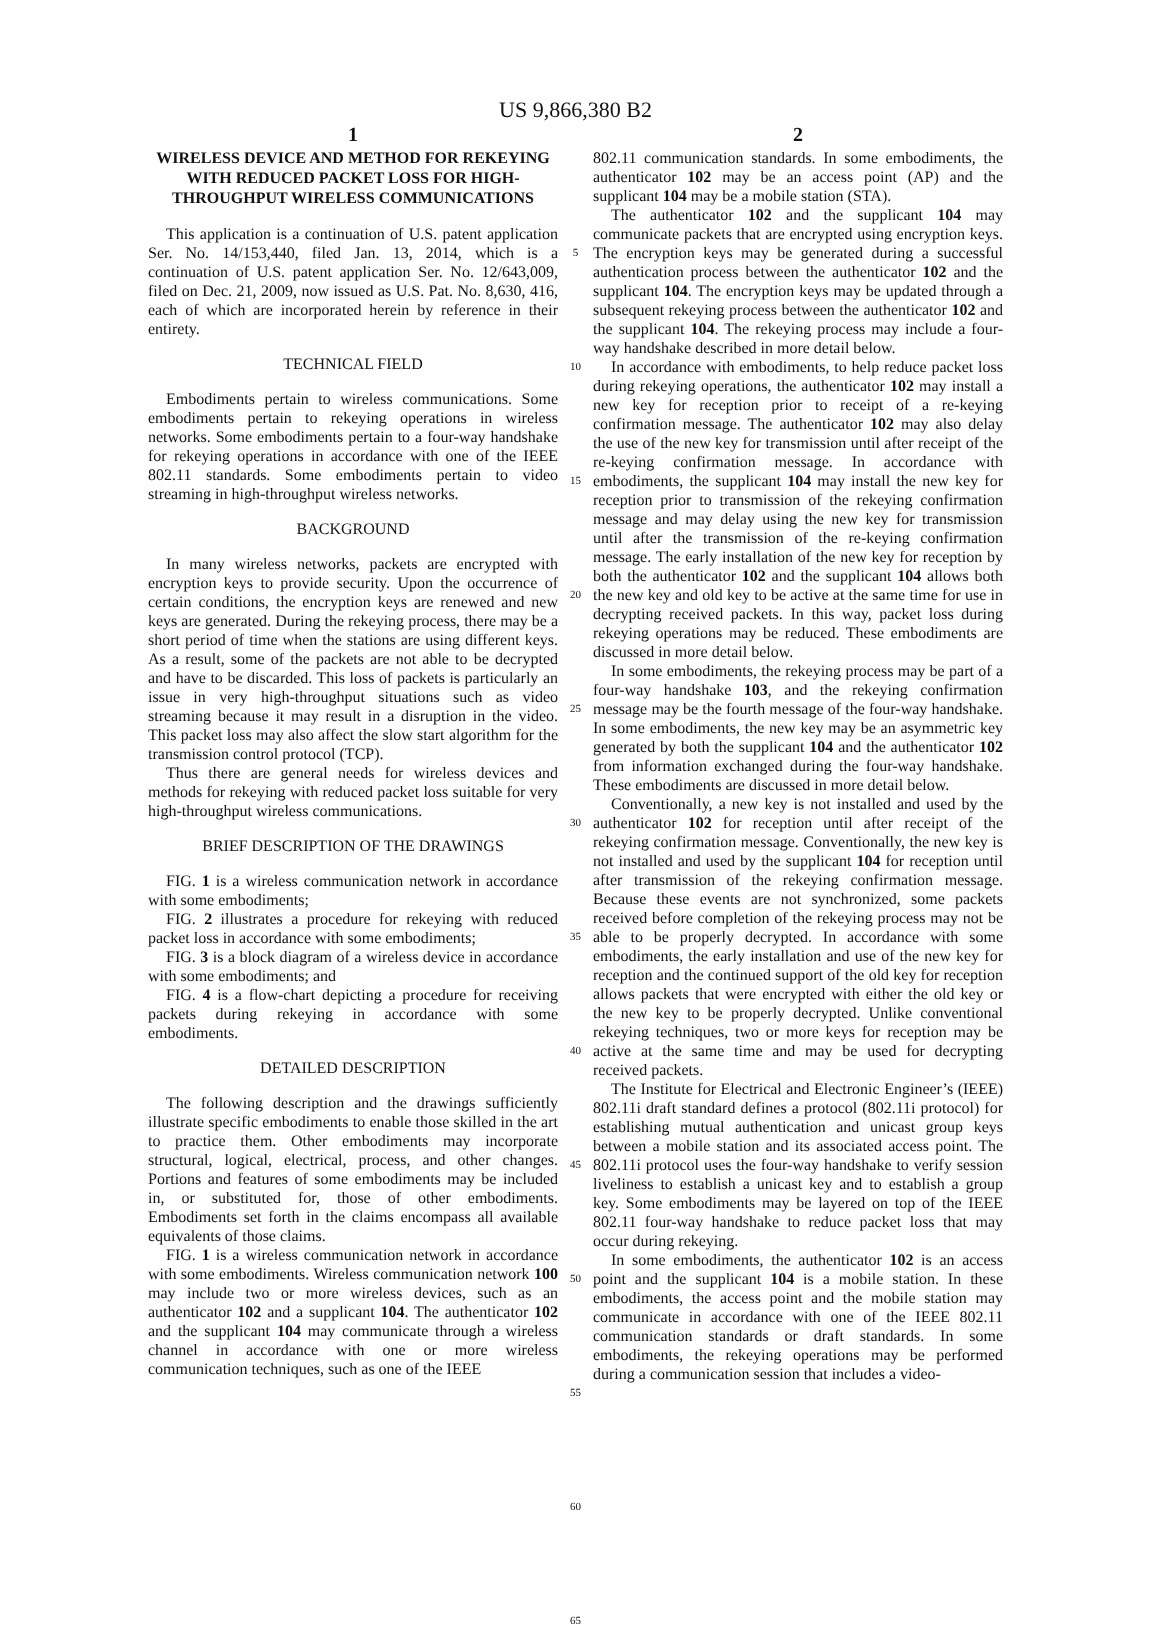US 9,866,380 B2
1
WIRELESS DEVICE AND METHOD FOR REKEYING WITH REDUCED PACKET LOSS FOR HIGH-THROUGHPUT WIRELESS COMMUNICATIONS
This application is a continuation of U.S. patent application Ser. No. 14/153,440, filed Jan. 13, 2014, which is a continuation of U.S. patent application Ser. No. 12/643,009, filed on Dec. 21, 2009, now issued as U.S. Pat. No. 8,630, 416, each of which are incorporated herein by reference in their entirety.
TECHNICAL FIELD
Embodiments pertain to wireless communications. Some embodiments pertain to rekeying operations in wireless networks. Some embodiments pertain to a four-way handshake for rekeying operations in accordance with one of the IEEE 802.11 standards. Some embodiments pertain to video streaming in high-throughput wireless networks.
BACKGROUND
In many wireless networks, packets are encrypted with encryption keys to provide security. Upon the occurrence of certain conditions, the encryption keys are renewed and new keys are generated. During the rekeying process, there may be a short period of time when the stations are using different keys. As a result, some of the packets are not able to be decrypted and have to be discarded. This loss of packets is particularly an issue in very high-throughput situations such as video streaming because it may result in a disruption in the video. This packet loss may also affect the slow start algorithm for the transmission control protocol (TCP).
Thus there are general needs for wireless devices and methods for rekeying with reduced packet loss suitable for very high-throughput wireless communications.
BRIEF DESCRIPTION OF THE DRAWINGS
FIG. 1 is a wireless communication network in accordance with some embodiments;
FIG. 2 illustrates a procedure for rekeying with reduced packet loss in accordance with some embodiments;
FIG. 3 is a block diagram of a wireless device in accordance with some embodiments; and
FIG. 4 is a flow-chart depicting a procedure for receiving packets during rekeying in accordance with some embodiments.
DETAILED DESCRIPTION
The following description and the drawings sufficiently illustrate specific embodiments to enable those skilled in the art to practice them. Other embodiments may incorporate structural, logical, electrical, process, and other changes. Portions and features of some embodiments may be included in, or substituted for, those of other embodiments. Embodiments set forth in the claims encompass all available equivalents of those claims.
FIG. 1 is a wireless communication network in accordance with some embodiments. Wireless communication network 100 may include two or more wireless devices, such as an authenticator 102 and a supplicant 104. The authenticator 102 and the supplicant 104 may communicate through a wireless channel in accordance with one or more wireless communication techniques, such as one of the IEEE
5
10
15
20
25
30
35
40
45
50
55
60
65
2
802.11 communication standards. In some embodiments, the authenticator 102 may be an access point (AP) and the supplicant 104 may be a mobile station (STA).
The authenticator 102 and the supplicant 104 may communicate packets that are encrypted using encryption keys. The encryption keys may be generated during a successful authentication process between the authenticator 102 and the supplicant 104. The encryption keys may be updated through a subsequent rekeying process between the authenticator 102 and the supplicant 104. The rekeying process may include a four-way handshake described in more detail below.
In accordance with embodiments, to help reduce packet loss during rekeying operations, the authenticator 102 may install a new key for reception prior to receipt of a re-keying confirmation message. The authenticator 102 may also delay the use of the new key for transmission until after receipt of the re-keying confirmation message. In accordance with embodiments, the supplicant 104 may install the new key for reception prior to transmission of the rekeying confirmation message and may delay using the new key for transmission until after the transmission of the re-keying confirmation message. The early installation of the new key for reception by both the authenticator 102 and the supplicant 104 allows both the new key and old key to be active at the same time for use in decrypting received packets. In this way, packet loss during rekeying operations may be reduced. These embodiments are discussed in more detail below.
In some embodiments, the rekeying process may be part of a four-way handshake 103, and the rekeying confirmation message may be the fourth message of the four-way handshake. In some embodiments, the new key may be an asymmetric key generated by both the supplicant 104 and the authenticator 102 from information exchanged during the four-way handshake. These embodiments are discussed in more detail below.
Conventionally, a new key is not installed and used by the authenticator 102 for reception until after receipt of the rekeying confirmation message. Conventionally, the new key is not installed and used by the supplicant 104 for reception until after transmission of the rekeying confirmation message. Because these events are not synchronized, some packets received before completion of the rekeying process may not be able to be properly decrypted. In accordance with some embodiments, the early installation and use of the new key for reception and the continued support of the old key for reception allows packets that were encrypted with either the old key or the new key to be properly decrypted. Unlike conventional rekeying techniques, two or more keys for reception may be active at the same time and may be used for decrypting received packets.
The Institute for Electrical and Electronic Engineer’s (IEEE) 802.11i draft standard defines a protocol (802.11i protocol) for establishing mutual authentication and unicast group keys between a mobile station and its associated access point. The 802.11i protocol uses the four-way handshake to verify session liveliness to establish a unicast key and to establish a group key. Some embodiments may be layered on top of the IEEE 802.11 four-way handshake to reduce packet loss that may occur during rekeying.
In some embodiments, the authenticator 102 is an access point and the supplicant 104 is a mobile station. In these embodiments, the access point and the mobile station may communicate in accordance with one of the IEEE 802.11 communication standards or draft standards. In some embodiments, the rekeying operations may be performed during a communication session that includes a video-